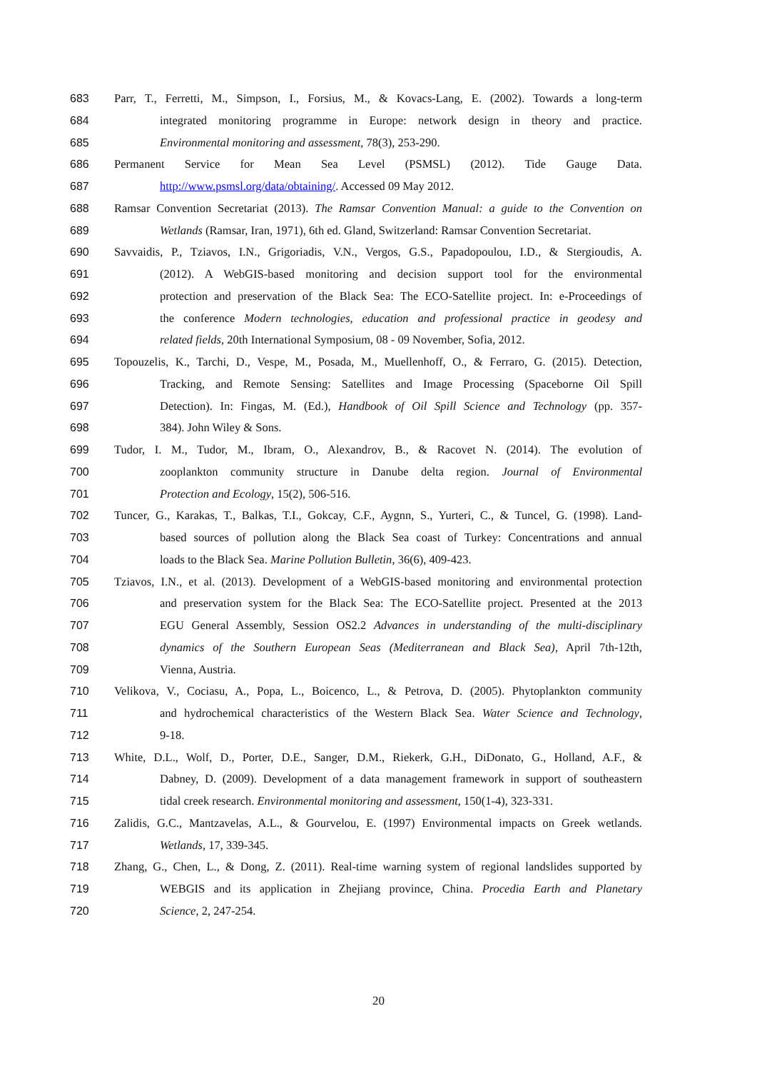683 Parr, T., Ferretti, M., Simpson, I., Forsius, M., & Kovacs-Lang, E. (2002). Towards a long-term
684 integrated monitoring programme in Europe: network design in theory and practice.
685 Environmental monitoring and assessment, 78(3), 253-290.
686 Permanent Service for Mean Sea Level (PSMSL) (2012). Tide Gauge Data.
687 http://www.psmsl.org/data/obtaining/. Accessed 09 May 2012.
688 Ramsar Convention Secretariat (2013). The Ramsar Convention Manual: a guide to the Convention on
689 Wetlands (Ramsar, Iran, 1971), 6th ed. Gland, Switzerland: Ramsar Convention Secretariat.
690 Savvaidis, P., Tziavos, I.N., Grigoriadis, V.N., Vergos, G.S., Papadopoulou, I.D., & Stergioudis, A.
691 (2012). A WebGIS-based monitoring and decision support tool for the environmental
692 protection and preservation of the Black Sea: The ECO-Satellite project. In: e-Proceedings of
693 the conference Modern technologies, education and professional practice in geodesy and
694 related fields, 20th International Symposium, 08 - 09 November, Sofia, 2012.
695 Topouzelis, K., Tarchi, D., Vespe, M., Posada, M., Muellenhoff, O., & Ferraro, G. (2015). Detection,
696 Tracking, and Remote Sensing: Satellites and Image Processing (Spaceborne Oil Spill
697 Detection). In: Fingas, M. (Ed.), Handbook of Oil Spill Science and Technology (pp. 357-
698 384). John Wiley & Sons.
699 Tudor, I. M., Tudor, M., Ibram, O., Alexandrov, B., & Racovet N. (2014). The evolution of
700 zooplankton community structure in Danube delta region. Journal of Environmental
701 Protection and Ecology, 15(2), 506-516.
702 Tuncer, G., Karakas, T., Balkas, T.I., Gokcay, C.F., Aygnn, S., Yurteri, C., & Tuncel, G. (1998). Land-
703 based sources of pollution along the Black Sea coast of Turkey: Concentrations and annual
704 loads to the Black Sea. Marine Pollution Bulletin, 36(6), 409-423.
705 Tziavos, I.N., et al. (2013). Development of a WebGIS-based monitoring and environmental protection
706 and preservation system for the Black Sea: The ECO-Satellite project. Presented at the 2013
707 EGU General Assembly, Session OS2.2 Advances in understanding of the multi-disciplinary
708 dynamics of the Southern European Seas (Mediterranean and Black Sea), April 7th-12th,
709 Vienna, Austria.
710 Velikova, V., Cociasu, A., Popa, L., Boicenco, L., & Petrova, D. (2005). Phytoplankton community
711 and hydrochemical characteristics of the Western Black Sea. Water Science and Technology,
712 9-18.
713 White, D.L., Wolf, D., Porter, D.E., Sanger, D.M., Riekerk, G.H., DiDonato, G., Holland, A.F., &
714 Dabney, D. (2009). Development of a data management framework in support of southeastern
715 tidal creek research. Environmental monitoring and assessment, 150(1-4), 323-331.
716 Zalidis, G.C., Mantzavelas, A.L., & Gourvelou, E. (1997) Environmental impacts on Greek wetlands.
717 Wetlands, 17, 339-345.
718 Zhang, G., Chen, L., & Dong, Z. (2011). Real-time warning system of regional landslides supported by
719 WEBGIS and its application in Zhejiang province, China. Procedia Earth and Planetary
720 Science, 2, 247-254.
20